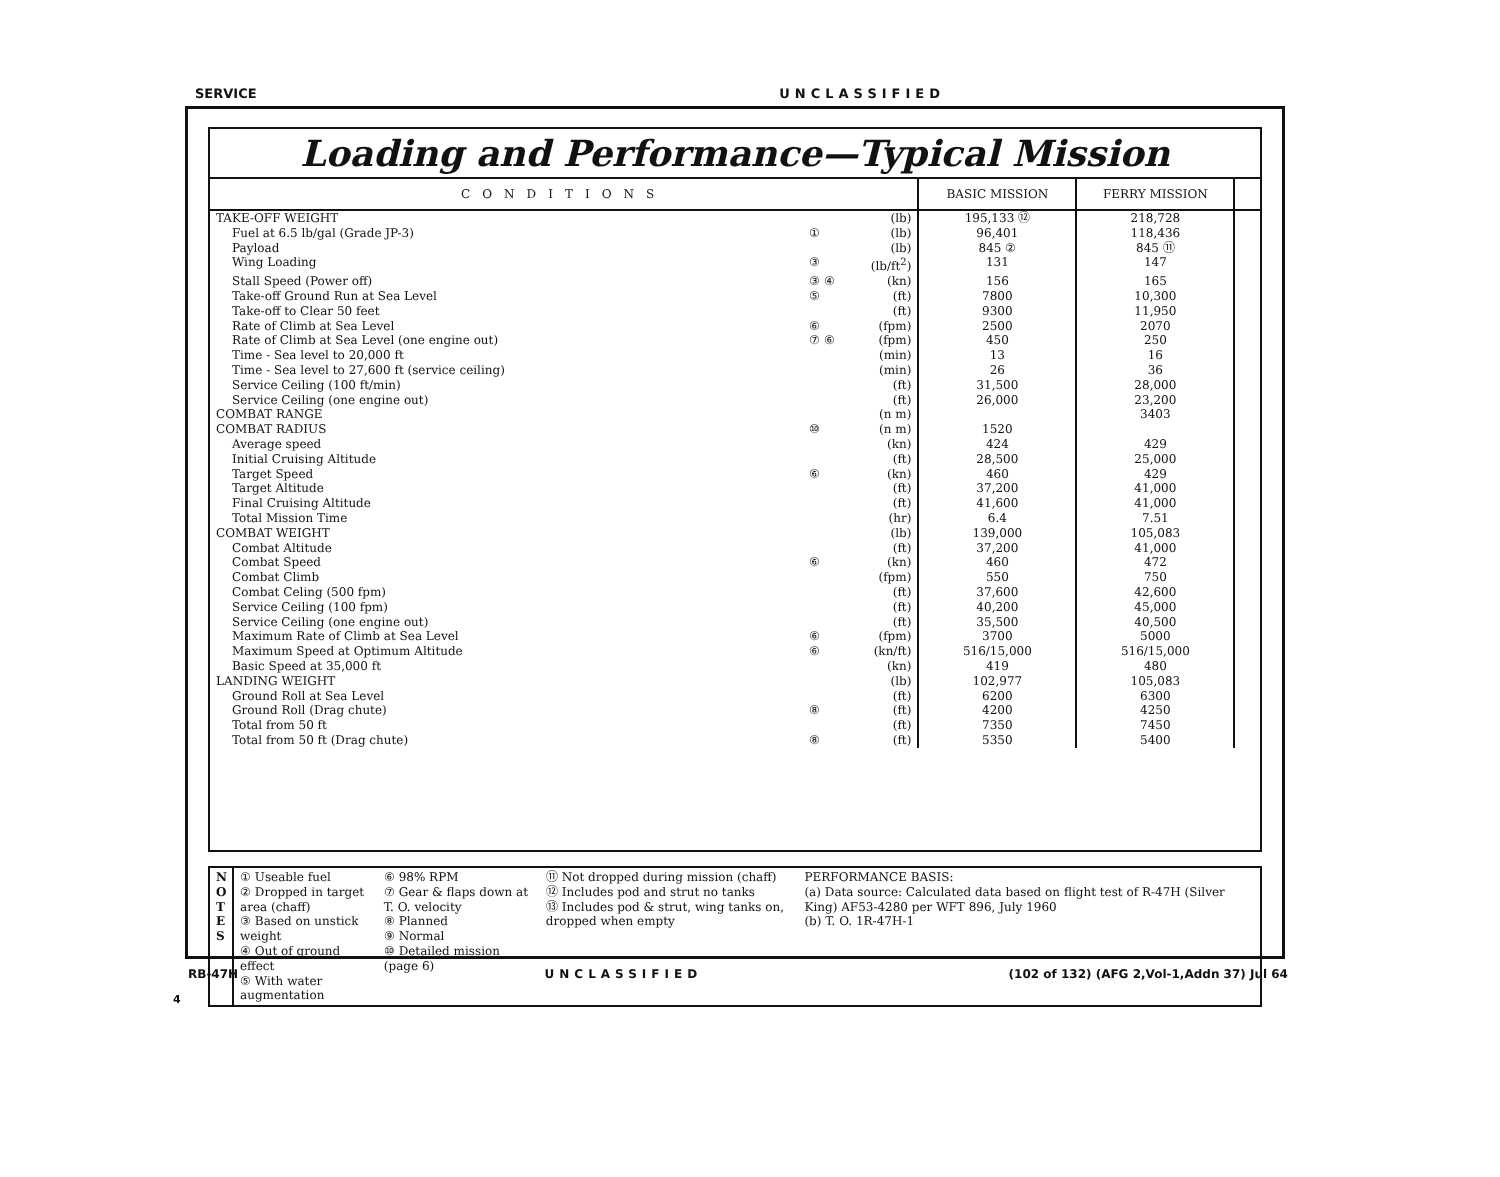SERVICE UNCLASSIFIED
Loading and Performance—Typical Mission
| CONDITIONS | | | BASIC MISSION | FERRY MISSION | |
| --- | --- | --- | --- | --- | --- |
| TAKE-OFF WEIGHT | | (lb) | 195,133 ⑫ | 218,728 | |
| Fuel at 6.5 lb/gal (Grade JP-3) | ① | (lb) | 96,401 | 118,436 | |
| Payload | | (lb) | 845 ② | 845 ⑪ | |
| Wing Loading | ③ | (lb/ft<sup>2</sup>) | 131 | 147 | |
| Stall Speed (Power off) | ③ ④ | (kn) | 156 | 165 | |
| Take-off Ground Run at Sea Level | ⑤ | (ft) | 7800 | 10,300 | |
| Take-off to Clear 50 feet | | (ft) | 9300 | 11,950 | |
| Rate of Climb at Sea Level | ⑥ | (fpm) | 2500 | 2070 | |
| Rate of Climb at Sea Level (one engine out) | ⑦ ⑥ | (fpm) | 450 | 250 | |
| Time - Sea level to 20,000 ft | | (min) | 13 | 16 | |
| Time - Sea level to 27,600 ft (service ceiling) | | (min) | 26 | 36 | |
| Service Ceiling (100 ft/min) | | (ft) | 31,500 | 28,000 | |
| Service Ceiling (one engine out) | | (ft) | 26,000 | 23,200 | |
| COMBAT RANGE | | (n m) | | 3403 | |
| COMBAT RADIUS | ⑩ | (n m) | 1520 | | |
| Average speed | | (kn) | 424 | 429 | |
| Initial Cruising Altitude | | (ft) | 28,500 | 25,000 | |
| Target Speed | ⑥ | (kn) | 460 | 429 | |
| Target Altitude | | (ft) | 37,200 | 41,000 | |
| Final Cruising Altitude | | (ft) | 41,600 | 41,000 | |
| Total Mission Time | | (hr) | 6.4 | 7.51 | |
| COMBAT WEIGHT | | (lb) | 139,000 | 105,083 | |
| Combat Altitude | | (ft) | 37,200 | 41,000 | |
| Combat Speed | ⑥ | (kn) | 460 | 472 | |
| Combat Climb | | (fpm) | 550 | 750 | |
| Combat Celing (500 fpm) | | (ft) | 37,600 | 42,600 | |
| Service Ceiling (100 fpm) | | (ft) | 40,200 | 45,000 | |
| Service Ceiling (one engine out) | | (ft) | 35,500 | 40,500 | |
| Maximum Rate of Climb at Sea Level | ⑥ | (fpm) | 3700 | 5000 | |
| Maximum Speed at Optimum Altitude | ⑥ | (kn/ft) | 516/15,000 | 516/15,000 | |
| Basic Speed at 35,000 ft | | (kn) | 419 | 480 | |
| LANDING WEIGHT | | (lb) | 102,977 | 105,083 | |
| Ground Roll at Sea Level | | (ft) | 6200 | 6300 | |
| Ground Roll (Drag chute) | ⑧ | (ft) | 4200 | 4250 | |
| Total from 50 ft | | (ft) | 7350 | 7450 | |
| Total from 50 ft (Drag chute) | ⑧ | (ft) | 5350 | 5400 | |
N
O
T
E
S
① Useable fuel
② Dropped in target area (chaff)
③ Based on unstick weight
④ Out of ground effect
⑤ With water augmentation
⑥ 98% RPM
⑦ Gear & flaps down at T. O. velocity
⑧ Planned
⑨ Normal
⑩ Detailed mission (page 6)
⑪ Not dropped during mission (chaff)
⑫ Includes pod and strut no tanks
⑬ Includes pod & strut, wing tanks on, dropped when empty
PERFORMANCE BASIS:
(a) Data source: Calculated data based on flight test of R-47H (Silver King) AF53-4280 per WFT 896, July 1960
(b) T. O. 1R-47H-1
RB-47H UNCLASSIFIED (102 of 132) (AFG 2,Vol-1,Addn 37) Jul 64
4